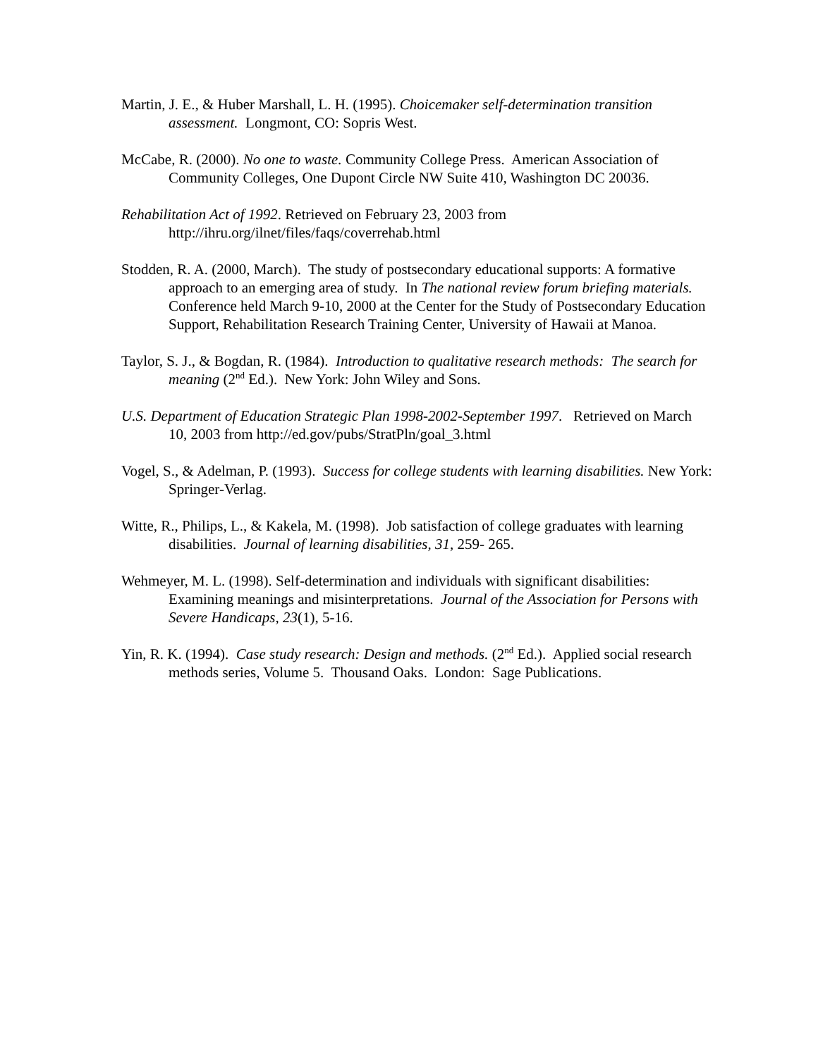Martin, J. E., & Huber Marshall, L. H. (1995). Choicemaker self-determination transition assessment. Longmont, CO: Sopris West.
McCabe, R. (2000). No one to waste. Community College Press. American Association of Community Colleges, One Dupont Circle NW Suite 410, Washington DC 20036.
Rehabilitation Act of 1992. Retrieved on February 23, 2003 from http://ihru.org/ilnet/files/faqs/coverrehab.html
Stodden, R. A. (2000, March). The study of postsecondary educational supports: A formative approach to an emerging area of study. In The national review forum briefing materials. Conference held March 9-10, 2000 at the Center for the Study of Postsecondary Education Support, Rehabilitation Research Training Center, University of Hawaii at Manoa.
Taylor, S. J., & Bogdan, R. (1984). Introduction to qualitative research methods: The search for meaning (2<sup>nd</sup> Ed.). New York: John Wiley and Sons.
U.S. Department of Education Strategic Plan 1998-2002-September 1997. Retrieved on March 10, 2003 from http://ed.gov/pubs/StratPln/goal_3.html
Vogel, S., & Adelman, P. (1993). Success for college students with learning disabilities. New York: Springer-Verlag.
Witte, R., Philips, L., & Kakela, M. (1998). Job satisfaction of college graduates with learning disabilities. Journal of learning disabilities, 31, 259- 265.
Wehmeyer, M. L. (1998). Self-determination and individuals with significant disabilities: Examining meanings and misinterpretations. Journal of the Association for Persons with Severe Handicaps, 23(1), 5-16.
Yin, R. K. (1994). Case study research: Design and methods. (2<sup>nd</sup> Ed.). Applied social research methods series, Volume 5. Thousand Oaks. London: Sage Publications.